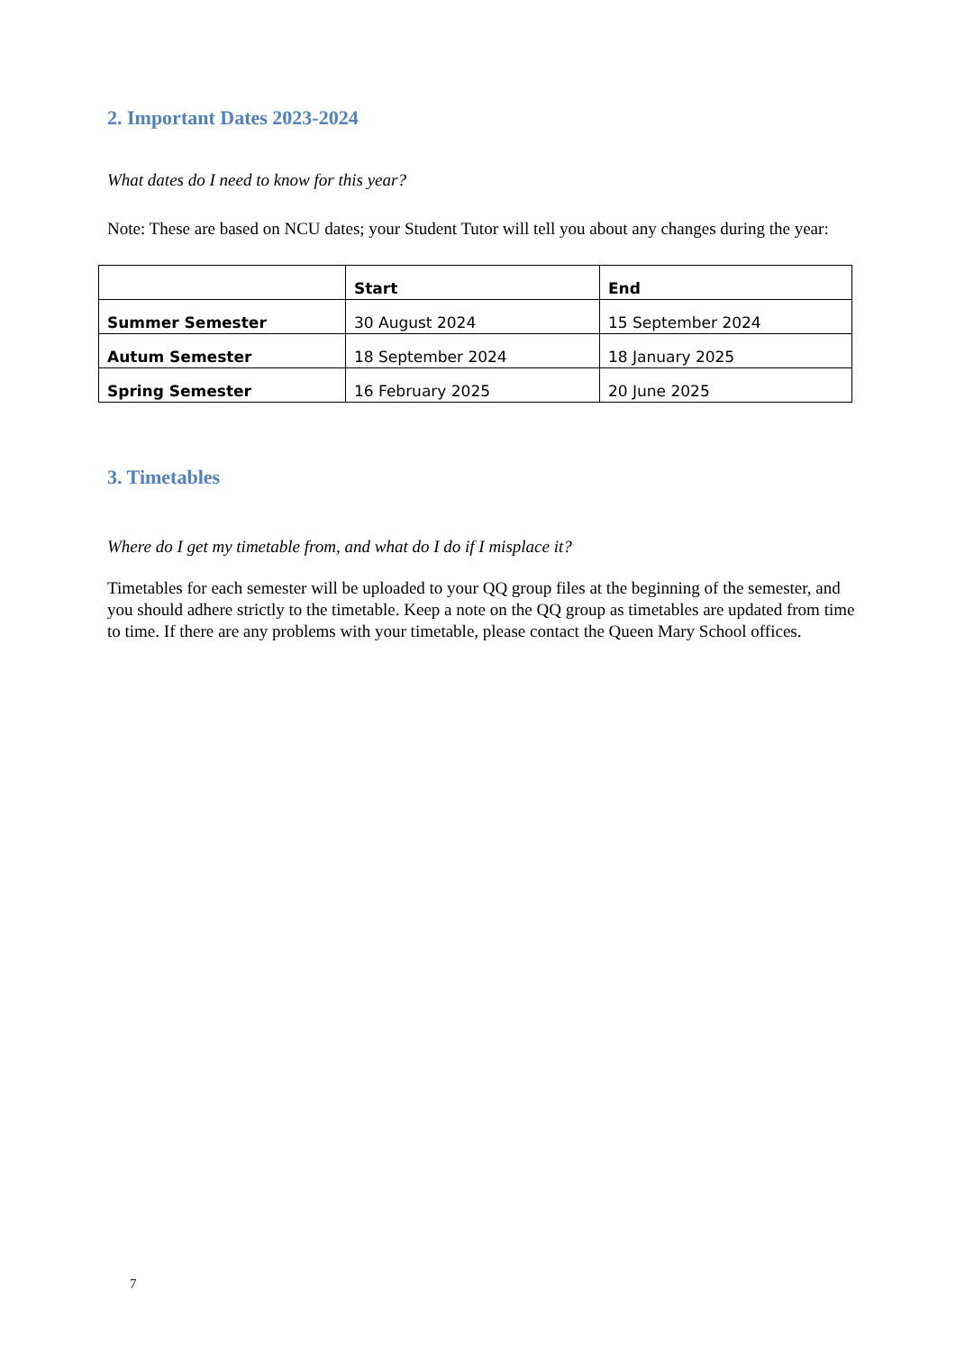2. Important Dates 2023-2024
What dates do I need to know for this year?
Note: These are based on NCU dates; your Student Tutor will tell you about any changes during the year:
| | Start | End |
| --- | --- | --- |
| Summer Semester | 30 August 2024 | 15 September 2024 |
| Autum Semester | 18 September 2024 | 18 January 2025 |
| Spring Semester | 16 February 2025 | 20 June 2025 |
3. Timetables
Where do I get my timetable from, and what do I do if I misplace it?
Timetables for each semester will be uploaded to your QQ group files at the beginning of the semester, and you should adhere strictly to the timetable. Keep a note on the QQ group as timetables are updated from time to time. If there are any problems with your timetable, please contact the Queen Mary School offices.
7